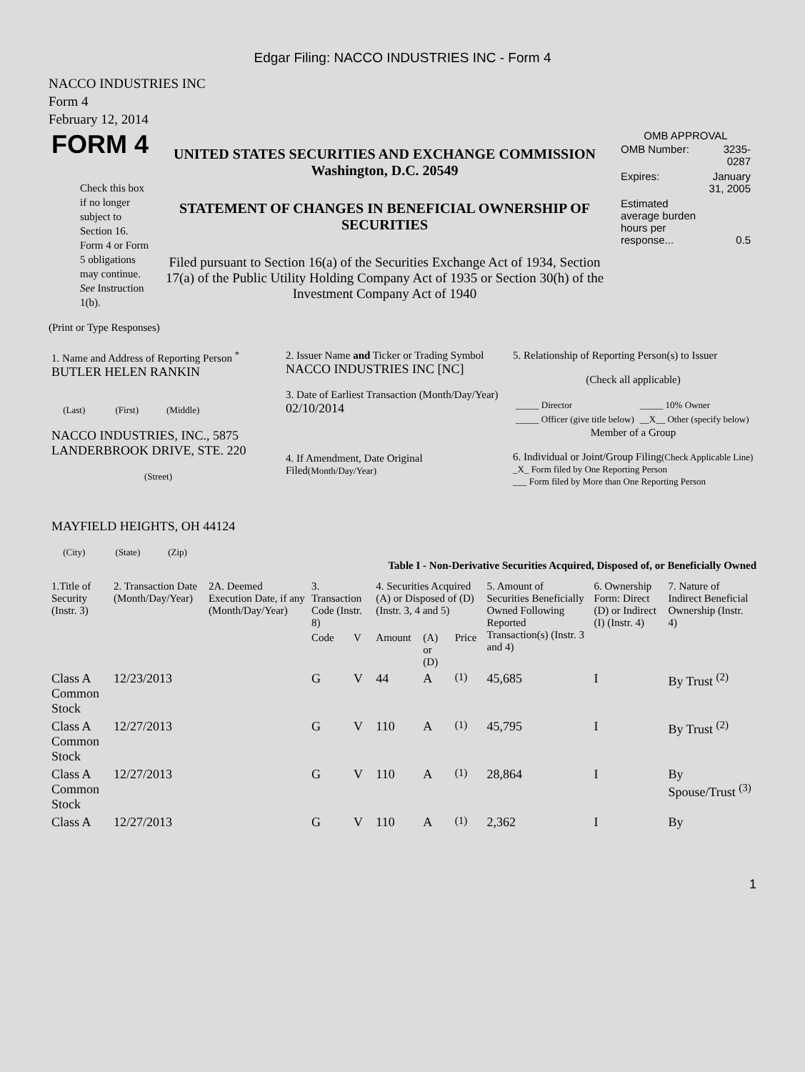Edgar Filing: NACCO INDUSTRIES INC - Form 4
NACCO INDUSTRIES INC
Form 4
February 12, 2014
| FORM 4 Check this box if no longer subject to Section 16. Form 4 or Form 5 obligations may continue. See Instruction 1(b). | UNITED STATES SECURITIES AND EXCHANGE COMMISSION Washington, D.C. 20549 STATEMENT OF CHANGES IN BENEFICIAL OWNERSHIP OF SECURITIES Filed pursuant to Section 16(a) of the Securities Exchange Act of 1934, Section 17(a) of the Public Utility Holding Company Act of 1935 or Section 30(h) of the Investment Company Act of 1940 | OMB APPROVAL / OMB Number: / 3235-0287 / / Expires: / January 31, 2005 / / Estimated average burden hours per response... / 0.5 / |
(Print or Type Responses)
| 1. Name and Address of Reporting Person <sup>*</sup> BUTLER HELEN RANKIN (Last) (First) (Middle) NACCO INDUSTRIES, INC., 5875 LANDERBROOK DRIVE, STE. 220 (Street) MAYFIELD HEIGHTS, OH 44124 (City) (State) (Zip) | 2. Issuer Name and Ticker or Trading Symbol NACCO INDUSTRIES INC [NC] 3. Date of Earliest Transaction (Month/Day/Year) 02/10/2014 4. If Amendment, Date Original Filed (Month/Day/Year) | 5. Relationship of Reporting Person(s) to Issuer (Check all applicable) / _____ Director / _____ 10% Owner / / _____ Officer (give title below) / __X__ Other (specify below) / Member of a Group 6. Individual or Joint/Group Filing (Check Applicable Line) _X_ Form filed by One Reporting Person ___ Form filed by More than One Reporting Person |
Table I - Non-Derivative Securities Acquired, Disposed of, or Beneficially Owned
| 1.Title of Security (Instr. 3) | 2. Transaction Date (Month/Day/Year) | 2A. Deemed Execution Date, if any (Month/Day/Year) | 3. Transaction Code (Instr. 8) | | 4. Securities Acquired (A) or Disposed of (D) (Instr. 3, 4 and 5) | | | 5. Amount of Securities Beneficially Owned Following Reported Transaction(s) (Instr. 3 and 4) | 6. Ownership Form: Direct (D) or Indirect (I) (Instr. 4) | 7. Nature of Indirect Beneficial Ownership (Instr. 4) |
| --- | --- | --- | --- | --- | --- | --- | --- | --- | --- | --- |
| | | | Code | V | Amount | (A) or (D) | Price | | | |
| Class A Common Stock | 12/23/2013 | | G | V | 44 | A | <sup>(1)</sup> | 45,685 | I | By Trust <sup>(2)</sup> |
| Class A Common Stock | 12/27/2013 | | G | V | 110 | A | <sup>(1)</sup> | 45,795 | I | By Trust <sup>(2)</sup> |
| Class A Common Stock | 12/27/2013 | | G | V | 110 | A | <sup>(1)</sup> | 28,864 | I | By Spouse/Trust <sup>(3)</sup> |
| Class A | 12/27/2013 | | G | V | 110 | A | <sup>(1)</sup> | 2,362 | I | By |
1